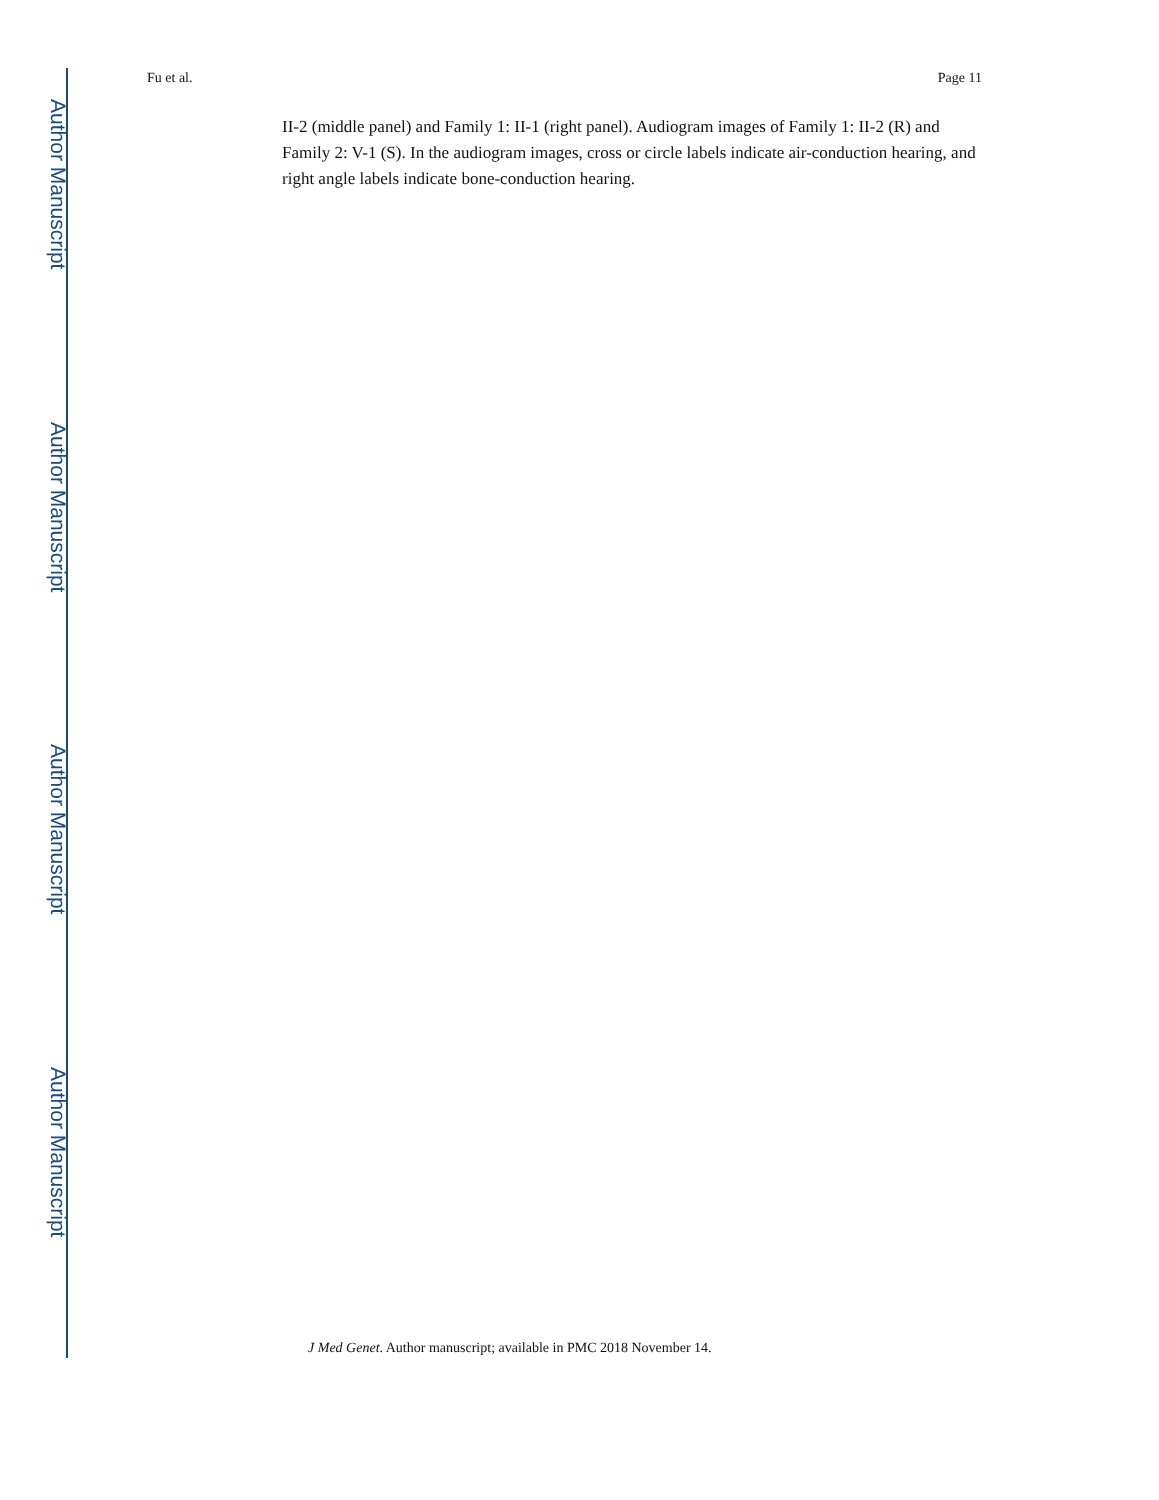Author Manuscript
Author Manuscript
Author Manuscript
Author Manuscript
Fu et al. Page 11
II-2 (middle panel) and Family 1: II-1 (right panel). Audiogram images of Family 1: II-2 (R) and Family 2: V-1 (S). In the audiogram images, cross or circle labels indicate air-conduction hearing, and right angle labels indicate bone-conduction hearing.
J Med Genet. Author manuscript; available in PMC 2018 November 14.